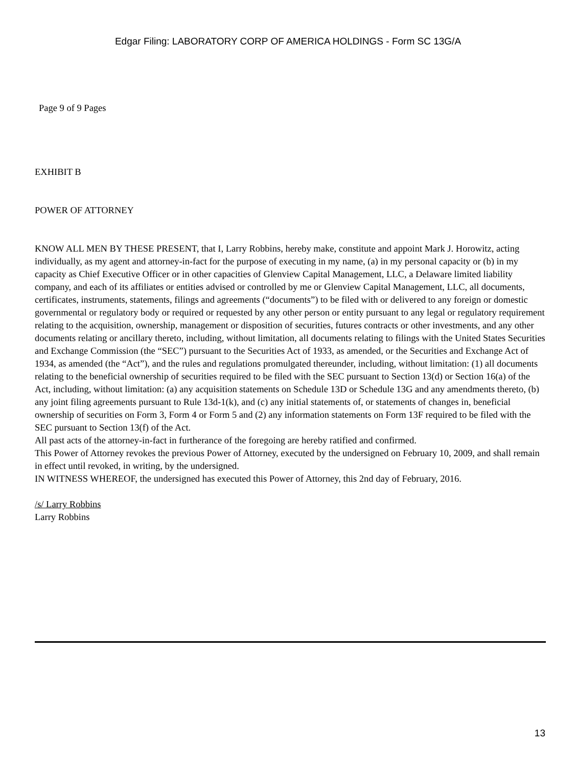Edgar Filing: LABORATORY CORP OF AMERICA HOLDINGS - Form SC 13G/A
Page 9 of 9 Pages
EXHIBIT B
POWER OF ATTORNEY
KNOW ALL MEN BY THESE PRESENT, that I, Larry Robbins, hereby make, constitute and appoint Mark J. Horowitz, acting individually, as my agent and attorney-in-fact for the purpose of executing in my name, (a) in my personal capacity or (b) in my capacity as Chief Executive Officer or in other capacities of Glenview Capital Management, LLC, a Delaware limited liability company, and each of its affiliates or entities advised or controlled by me or Glenview Capital Management, LLC, all documents, certificates, instruments, statements, filings and agreements (“documents”) to be filed with or delivered to any foreign or domestic governmental or regulatory body or required or requested by any other person or entity pursuant to any legal or regulatory requirement relating to the acquisition, ownership, management or disposition of securities, futures contracts or other investments, and any other documents relating or ancillary thereto, including, without limitation, all documents relating to filings with the United States Securities and Exchange Commission (the “SEC”) pursuant to the Securities Act of 1933, as amended, or the Securities and Exchange Act of 1934, as amended (the “Act”), and the rules and regulations promulgated thereunder, including, without limitation: (1) all documents relating to the beneficial ownership of securities required to be filed with the SEC pursuant to Section 13(d) or Section 16(a) of the Act, including, without limitation: (a) any acquisition statements on Schedule 13D or Schedule 13G and any amendments thereto, (b) any joint filing agreements pursuant to Rule 13d-1(k), and (c) any initial statements of, or statements of changes in, beneficial ownership of securities on Form 3, Form 4 or Form 5 and (2) any information statements on Form 13F required to be filed with the SEC pursuant to Section 13(f) of the Act.
All past acts of the attorney-in-fact in furtherance of the foregoing are hereby ratified and confirmed.
This Power of Attorney revokes the previous Power of Attorney, executed by the undersigned on February 10, 2009, and shall remain in effect until revoked, in writing, by the undersigned.
IN WITNESS WHEREOF, the undersigned has executed this Power of Attorney, this 2nd day of February, 2016.
/s/ Larry Robbins
Larry Robbins
13